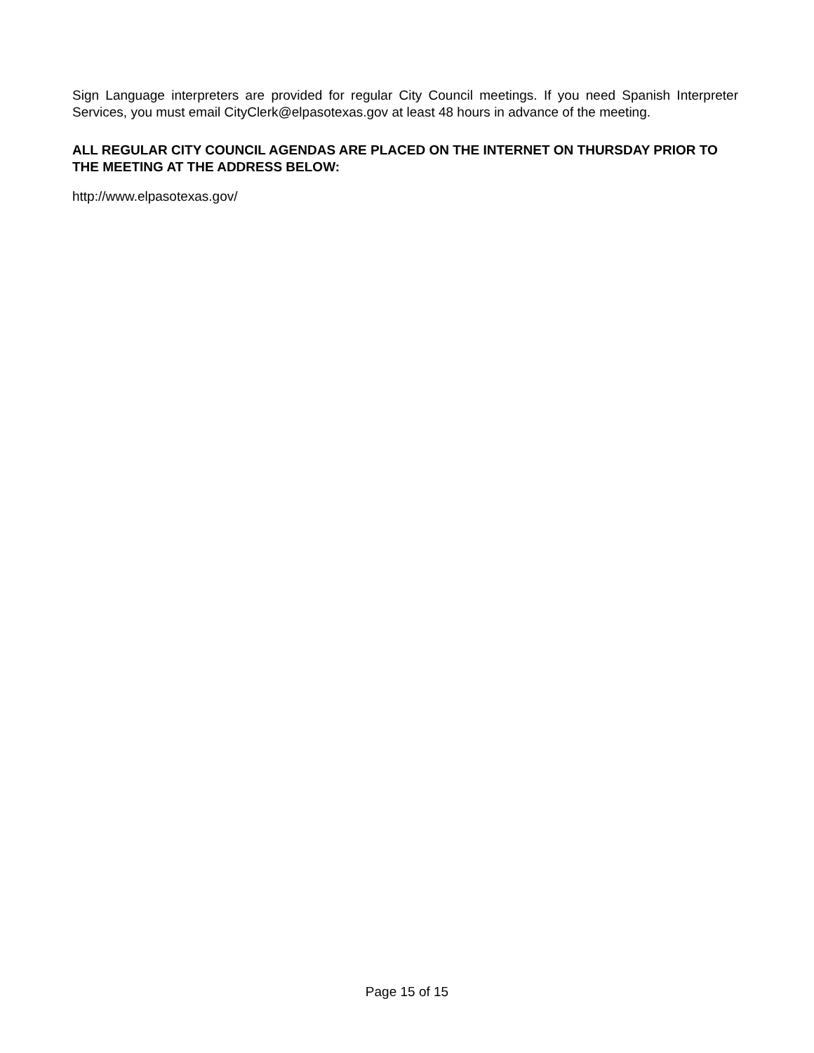Sign Language interpreters are provided for regular City Council meetings. If you need Spanish Interpreter Services, you must email CityClerk@elpasotexas.gov at least 48 hours in advance of the meeting.
ALL REGULAR CITY COUNCIL AGENDAS ARE PLACED ON THE INTERNET ON THURSDAY PRIOR TO THE MEETING AT THE ADDRESS BELOW:
http://www.elpasotexas.gov/
Page 15 of 15